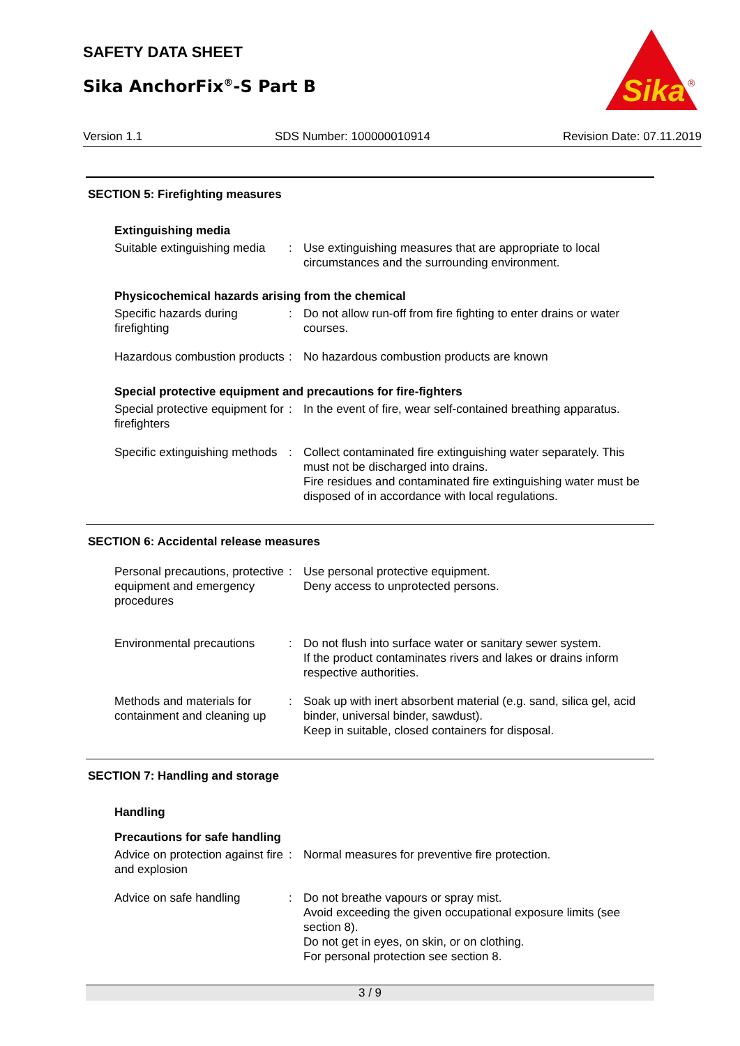SAFETY DATA SHEET
Sika AnchorFix<sup>®</sup>-S Part B
Sika
®
Version 1.1 SDS Number: 100000010914 Revision Date: 07.11.2019
SECTION 5: Firefighting measures
Extinguishing media
Suitable extinguishing media
: Use extinguishing measures that are appropriate to local circumstances and the surrounding environment.
Physicochemical hazards arising from the chemical
Specific hazards during firefighting
: Do not allow run-off from fire fighting to enter drains or water courses.
Hazardous combustion products
: No hazardous combustion products are known
Special protective equipment and precautions for fire-fighters
Special protective equipment for firefighters
: In the event of fire, wear self-contained breathing apparatus.
Specific extinguishing methods
: Collect contaminated fire extinguishing water separately. This must not be discharged into drains.
Fire residues and contaminated fire extinguishing water must be disposed of in accordance with local regulations.
SECTION 6: Accidental release measures
Personal precautions, protective equipment and emergency procedures
: Use personal protective equipment.
Deny access to unprotected persons.
Environmental precautions
: Do not flush into surface water or sanitary sewer system.
If the product contaminates rivers and lakes or drains inform respective authorities.
Methods and materials for containment and cleaning up
: Soak up with inert absorbent material (e.g. sand, silica gel, acid binder, universal binder, sawdust).
Keep in suitable, closed containers for disposal.
SECTION 7: Handling and storage
Handling
Precautions for safe handling
Advice on protection against fire and explosion
: Normal measures for preventive fire protection.
Advice on safe handling : Do not breathe vapours or spray mist.
Avoid exceeding the given occupational exposure limits (see section 8).
Do not get in eyes, on skin, or on clothing.
For personal protection see section 8.
3 / 9